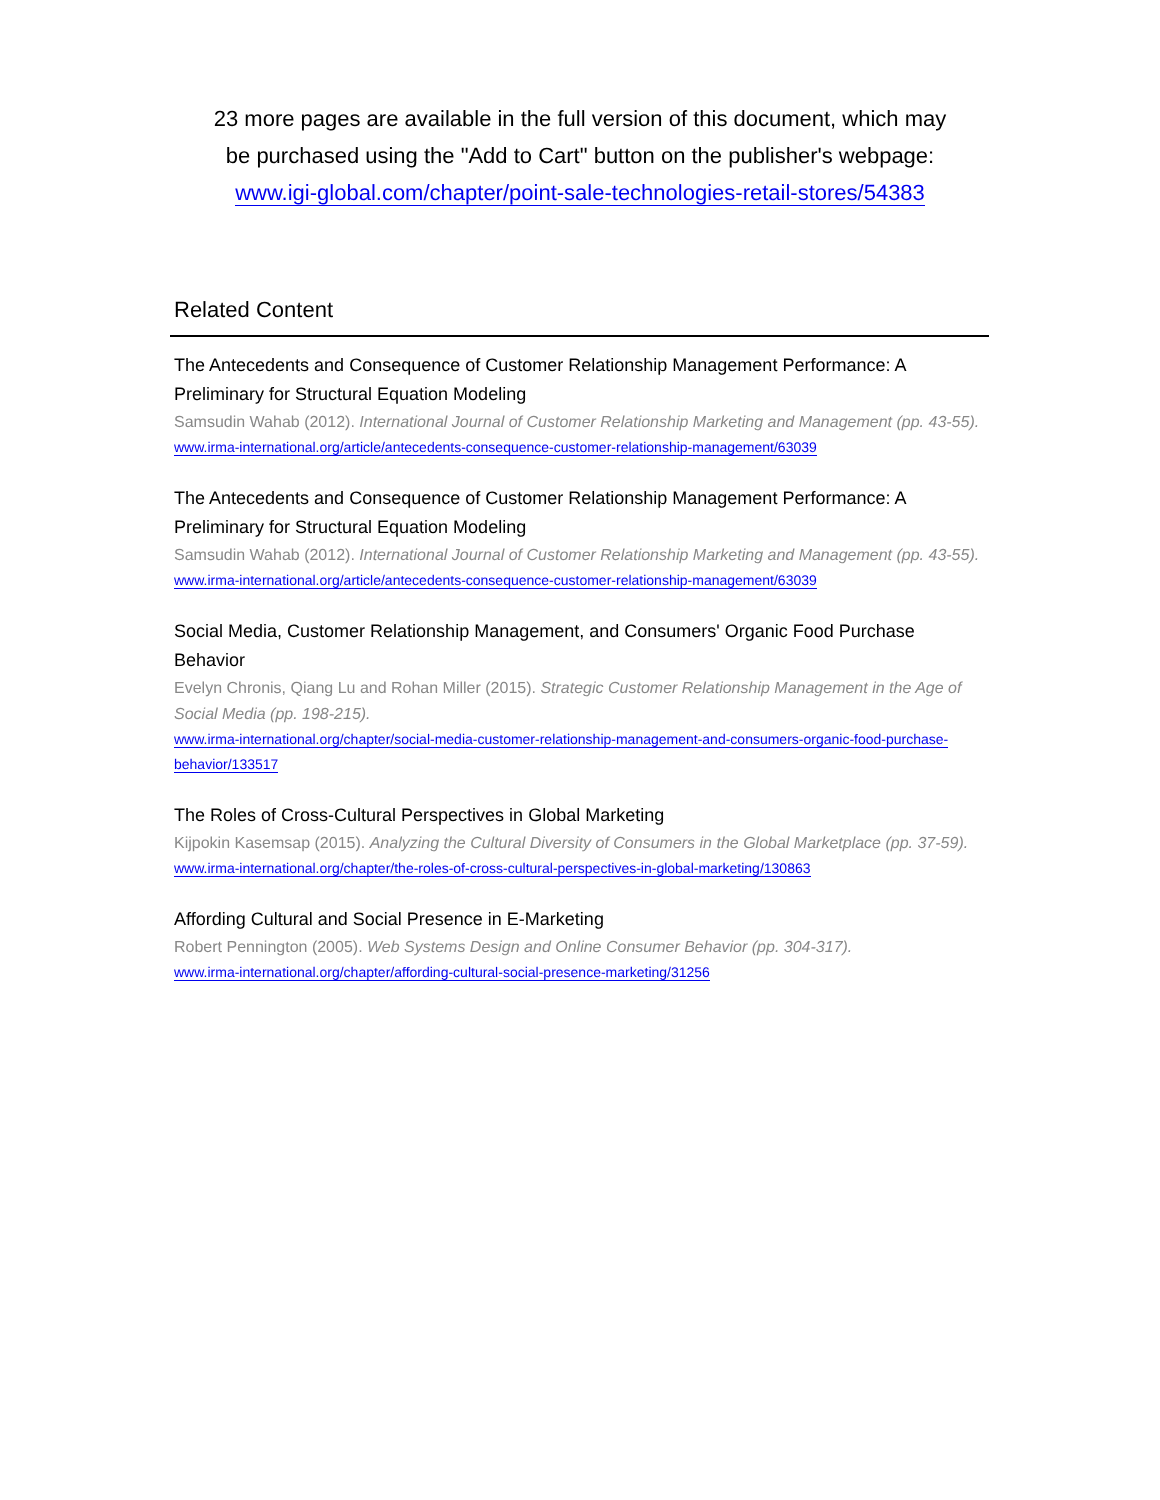23 more pages are available in the full version of this document, which may
be purchased using the "Add to Cart" button on the publisher's webpage:
www.igi-global.com/chapter/point-sale-technologies-retail-stores/54383
Related Content
The Antecedents and Consequence of Customer Relationship Management Performance: A Preliminary for Structural Equation Modeling
Samsudin Wahab (2012). International Journal of Customer Relationship Marketing and Management (pp. 43-55).
www.irma-international.org/article/antecedents-consequence-customer-relationship-management/63039
The Antecedents and Consequence of Customer Relationship Management Performance: A Preliminary for Structural Equation Modeling
Samsudin Wahab (2012). International Journal of Customer Relationship Marketing and Management (pp. 43-55).
www.irma-international.org/article/antecedents-consequence-customer-relationship-management/63039
Social Media, Customer Relationship Management, and Consumers' Organic Food Purchase Behavior
Evelyn Chronis, Qiang Lu and Rohan Miller (2015). Strategic Customer Relationship Management in the Age of Social Media (pp. 198-215).
www.irma-international.org/chapter/social-media-customer-relationship-management-and-consumers-organic-food-purchase-behavior/133517
The Roles of Cross-Cultural Perspectives in Global Marketing
Kijpokin Kasemsap (2015). Analyzing the Cultural Diversity of Consumers in the Global Marketplace (pp. 37-59).
www.irma-international.org/chapter/the-roles-of-cross-cultural-perspectives-in-global-marketing/130863
Affording Cultural and Social Presence in E-Marketing
Robert Pennington (2005). Web Systems Design and Online Consumer Behavior (pp. 304-317).
www.irma-international.org/chapter/affording-cultural-social-presence-marketing/31256